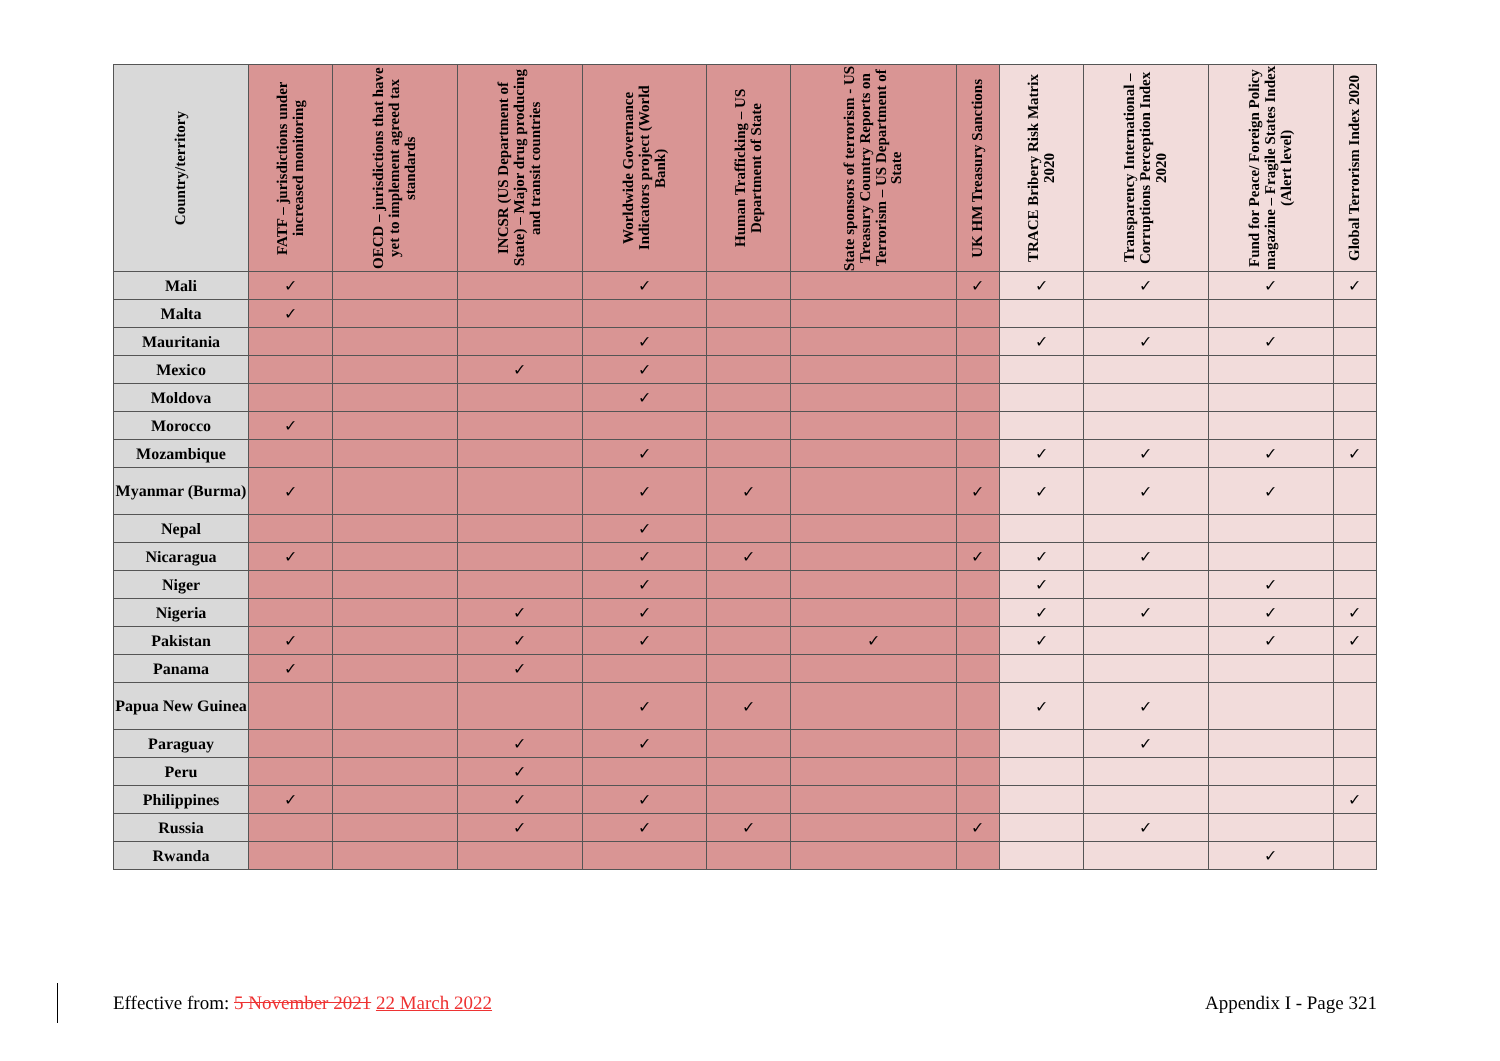| Country/territory | FATF – jurisdictions under increased monitoring | OECD – jurisdictions that have yet to implement agreed tax standards | INCSR (US Department of State) – Major drug producing and transit countries | Worldwide Governance Indicators project (World Bank) | Human Trafficking – US Department of State | State sponsors of terrorism - US Treasury Country Reports on Terrorism – US Department of State | UK HM Treasury Sanctions | TRACE Bribery Risk Matrix 2020 | Transparency International – Corruptions Perception Index 2020 | Fund for Peace/ Foreign Policy magazine – Fragile States Index (Alert level) | Global Terrorism Index 2020 |
| --- | --- | --- | --- | --- | --- | --- | --- | --- | --- | --- | --- |
| Mali | ✓ | | | ✓ | | | ✓ | ✓ | ✓ | ✓ | ✓ |
| Malta | ✓ | | | | | | | | | | |
| Mauritania | | | | ✓ | | | | ✓ | ✓ | ✓ | |
| Mexico | | | ✓ | ✓ | | | | | | | |
| Moldova | | | | ✓ | | | | | | | |
| Morocco | ✓ | | | | | | | | | | |
| Mozambique | | | | ✓ | | | | ✓ | ✓ | ✓ | ✓ |
| Myanmar (Burma) | ✓ | | | ✓ | ✓ | | ✓ | ✓ | ✓ | ✓ | |
| Nepal | | | | ✓ | | | | | | | |
| Nicaragua | ✓ | | | ✓ | ✓ | | ✓ | ✓ | ✓ | | |
| Niger | | | | ✓ | | | | ✓ | | ✓ | |
| Nigeria | | | ✓ | ✓ | | | | ✓ | ✓ | ✓ | ✓ |
| Pakistan | ✓ | | ✓ | ✓ | | ✓ | | ✓ | | ✓ | ✓ |
| Panama | ✓ | | ✓ | | | | | | | | |
| Papua New Guinea | | | | ✓ | ✓ | | | ✓ | ✓ | | |
| Paraguay | | | ✓ | ✓ | | | | | ✓ | | |
| Peru | | | ✓ | | | | | | | | |
| Philippines | ✓ | | ✓ | ✓ | | | | | | | ✓ |
| Russia | | | ✓ | ✓ | ✓ | | ✓ | | ✓ | | |
| Rwanda | | | | | | | | | | ✓ | |
Effective from: 5 November 2021 22 March 2022 Appendix I - Page 321